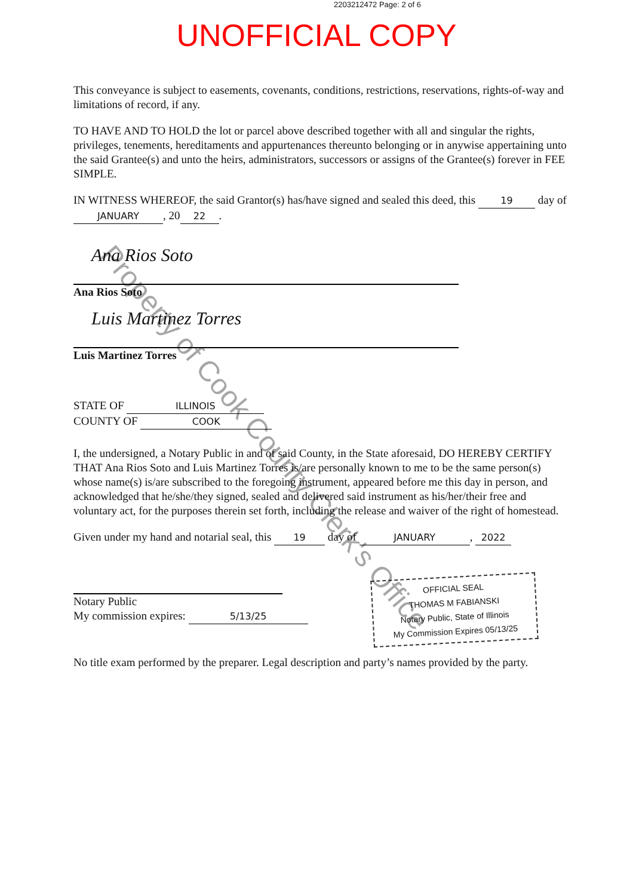2203212472 Page: 2 of 6
UNOFFICIAL COPY
This conveyance is subject to easements, covenants, conditions, restrictions, reservations, rights-of-way and limitations of record, if any.
TO HAVE AND TO HOLD the lot or parcel above described together with all and singular the rights, privileges, tenements, hereditaments and appurtenances thereunto belonging or in anywise appertaining unto the said Grantee(s) and unto the heirs, administrators, successors or assigns of the Grantee(s) forever in FEE SIMPLE.
IN WITNESS WHEREOF, the said Grantor(s) has/have signed and sealed this deed, this 19 day of JANUARY, 20 22.
Ana Rios Soto
Ana Rios Soto
Luis Martinez Torres
Luis Martinez Torres
STATE OF ILLINOIS
COUNTY OF COOK
I, the undersigned, a Notary Public in and of said County, in the State aforesaid, DO HEREBY CERTIFY THAT Ana Rios Soto and Luis Martinez Torres is/are personally known to me to be the same person(s) whose name(s) is/are subscribed to the foregoing instrument, appeared before me this day in person, and acknowledged that he/she/they signed, sealed and delivered said instrument as his/her/their free and voluntary act, for the purposes therein set forth, including the release and waiver of the right of homestead.
Given under my hand and notarial seal, this 19 day of JANUARY, 2022
Notary Public
My commission expires: 5/13/25
OFFICIAL SEAL
THOMAS M FABIANSKI
Notary Public, State of Illinois
My Commission Expires 05/13/25
No title exam performed by the preparer. Legal description and party’s names provided by the party.
Property of Cook County Clerk's Office